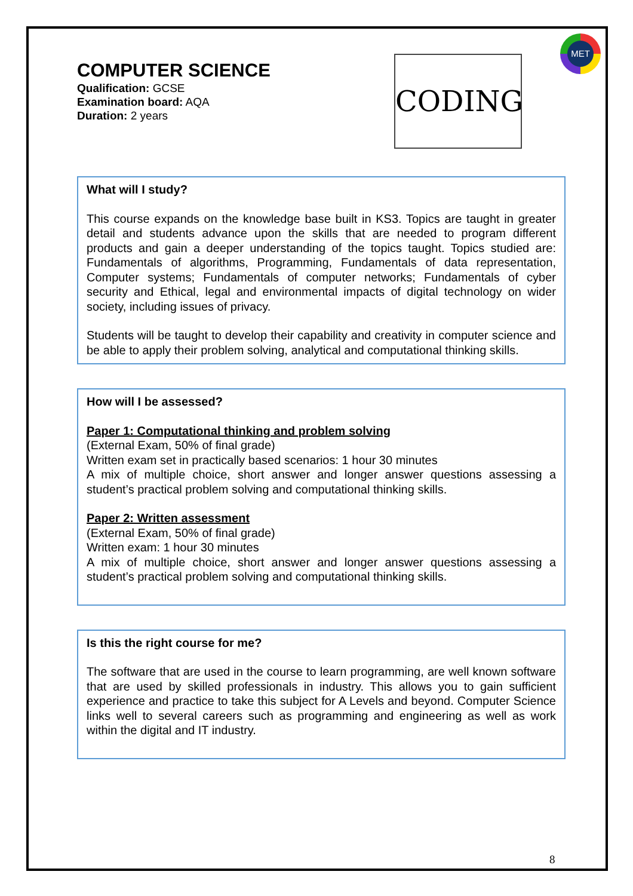MET
CODING
COMPUTER SCIENCE
Qualification: GCSE
Examination board: AQA
Duration: 2 years
What will I study?
This course expands on the knowledge base built in KS3. Topics are taught in greater detail and students advance upon the skills that are needed to program different products and gain a deeper understanding of the topics taught. Topics studied are: Fundamentals of algorithms, Programming, Fundamentals of data representation, Computer systems; Fundamentals of computer networks; Fundamentals of cyber security and Ethical, legal and environmental impacts of digital technology on wider society, including issues of privacy.
Students will be taught to develop their capability and creativity in computer science and be able to apply their problem solving, analytical and computational thinking skills.
How will I be assessed?
Paper 1: Computational thinking and problem solving
(External Exam, 50% of final grade)
Written exam set in practically based scenarios: 1 hour 30 minutes
A mix of multiple choice, short answer and longer answer questions assessing a student’s practical problem solving and computational thinking skills.
Paper 2: Written assessment
(External Exam, 50% of final grade)
Written exam: 1 hour 30 minutes
A mix of multiple choice, short answer and longer answer questions assessing a student’s practical problem solving and computational thinking skills.
Is this the right course for me?
The software that are used in the course to learn programming, are well known software that are used by skilled professionals in industry. This allows you to gain sufficient experience and practice to take this subject for A Levels and beyond. Computer Science links well to several careers such as programming and engineering as well as work within the digital and IT industry.
8